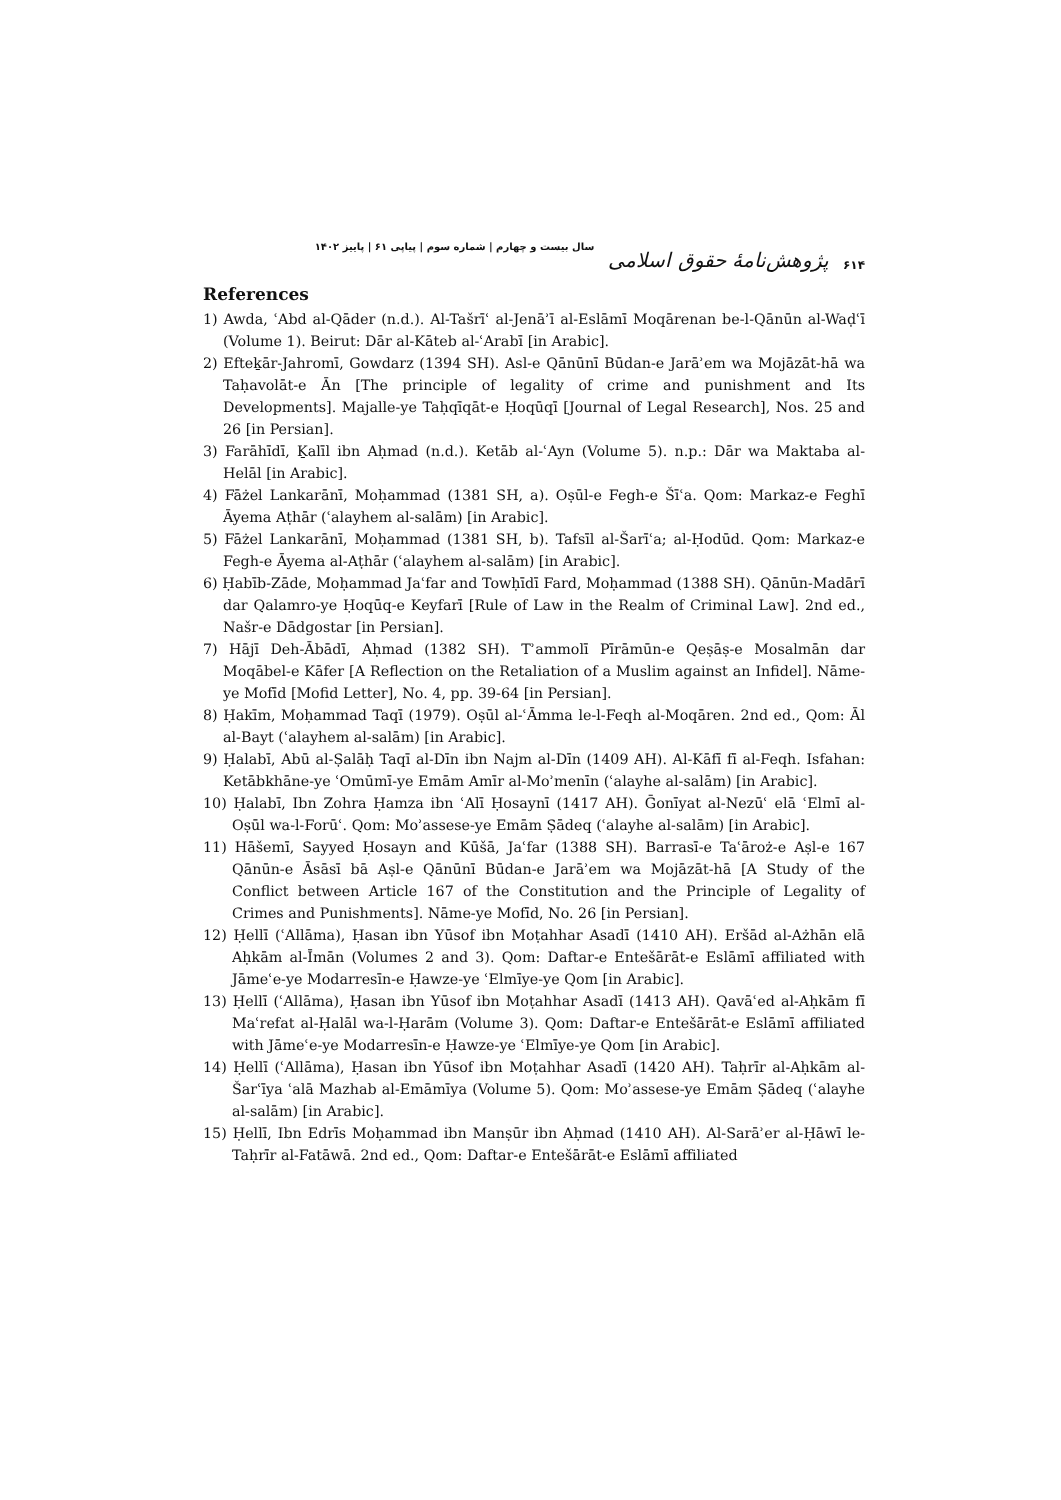۶۱۴ پژوهش‌نامهٔ حقوق اسلامی سال بیست و چهارم | شماره سوم | پیاپی ۶۱ | پاییز ۱۴۰۲
References
1) Awda, ʿAbd al-Qāder (n.d.). Al-Tašrīʿ al-Jenāʾī al-Eslāmī Moqārenan be-l-Qānūn al-Waḍʿī (Volume 1). Beirut: Dār al-Kāteb al-ʿArabī [in Arabic].
2) Efteḵār-Jahromī, Gowdarz (1394 SH). Asl-e Qānūnī Būdan-e Jarāʾem wa Mojāzāt-hā wa Taḥavolāt-e Ān [The principle of legality of crime and punishment and Its Developments]. Majalle-ye Taḥqīqāt-e Ḥoqūqī [Journal of Legal Research], Nos. 25 and 26 [in Persian].
3) Farāhīdī, Ḵalīl ibn Aḥmad (n.d.). Ketāb al-ʿAyn (Volume 5). n.p.: Dār wa Maktaba al-Helāl [in Arabic].
4) Fāżel Lankarānī, Moḥammad (1381 SH, a). Oṣūl-e Fegh-e Šīʿa. Qom: Markaz-e Feghī Āyema Aṭhār (ʿalayhem al-salām) [in Arabic].
5) Fāżel Lankarānī, Moḥammad (1381 SH, b). Tafsīl al-Šarīʿa; al-Ḥodūd. Qom: Markaz-e Fegh-e Āyema al-Aṭhār (ʿalayhem al-salām) [in Arabic].
6) Ḥabīb-Zāde, Moḥammad Jaʿfar and Towḥīdī Fard, Moḥammad (1388 SH). Qānūn-Madārī dar Qalamro-ye Ḥoqūq-e Keyfarī [Rule of Law in the Realm of Criminal Law]. 2nd ed., Našr-e Dādgostar [in Persian].
7) Hājī Deh-Ābādī, Aḥmad (1382 SH). Tʾammolī Pīrāmūn-e Qeṣāṣ-e Mosalmān dar Moqābel-e Kāfer [A Reflection on the Retaliation of a Muslim against an Infidel]. Nāme-ye Mofīd [Mofid Letter], No. 4, pp. 39-64 [in Persian].
8) Ḥakīm, Moḥammad Taqī (1979). Oṣūl al-ʿĀmma le-l-Feqh al-Moqāren. 2nd ed., Qom: Āl al-Bayt (ʿalayhem al-salām) [in Arabic].
9) Ḥalabī, Abū al-Ṣalāḥ Taqī al-Dīn ibn Najm al-Dīn (1409 AH). Al-Kāfī fī al-Feqh. Isfahan: Ketābkhāne-ye ʿOmūmī-ye Emām Amīr al-Moʾmenīn (ʿalayhe al-salām) [in Arabic].
10) Ḥalabī, Ibn Zohra Ḥamza ibn ʿAlī Ḥosaynī (1417 AH). Ḡonīyat al-Nezūʿ elā ʿElmī al-Oṣūl wa-l-Forūʿ. Qom: Moʾassese-ye Emām Ṣādeq (ʿalayhe al-salām) [in Arabic].
11) Hāšemī, Sayyed Ḥosayn and Kūšā, Jaʿfar (1388 SH). Barrasī-e Taʿāroż-e Aṣl-e 167 Qānūn-e Āsāsī bā Aṣl-e Qānūnī Būdan-e Jarāʾem wa Mojāzāt-hā [A Study of the Conflict between Article 167 of the Constitution and the Principle of Legality of Crimes and Punishments]. Nāme-ye Mofīd, No. 26 [in Persian].
12) Ḥellī (ʿAllāma), Ḥasan ibn Yūsof ibn Moṭahhar Asadī (1410 AH). Eršād al-Ażhān elā Aḥkām al-Īmān (Volumes 2 and 3). Qom: Daftar-e Entešārāt-e Eslāmī affiliated with Jāmeʿe-ye Modarresīn-e Ḥawze-ye ʿElmīye-ye Qom [in Arabic].
13) Ḥellī (ʿAllāma), Ḥasan ibn Yūsof ibn Moṭahhar Asadī (1413 AH). Qavāʿed al-Aḥkām fī Maʿrefat al-Ḥalāl wa-l-Ḥarām (Volume 3). Qom: Daftar-e Entešārāt-e Eslāmī affiliated with Jāmeʿe-ye Modarresīn-e Ḥawze-ye ʿElmīye-ye Qom [in Arabic].
14) Ḥellī (ʿAllāma), Ḥasan ibn Yūsof ibn Moṭahhar Asadī (1420 AH). Taḥrīr al-Aḥkām al-Šarʿīya ʿalā Mazhab al-Emāmīya (Volume 5). Qom: Moʾassese-ye Emām Ṣādeq (ʿalayhe al-salām) [in Arabic].
15) Ḥellī, Ibn Edrīs Moḥammad ibn Manṣūr ibn Aḥmad (1410 AH). Al-Sarāʾer al-Ḥāwī le-Taḥrīr al-Fatāwā. 2nd ed., Qom: Daftar-e Entešārāt-e Eslāmī affiliated